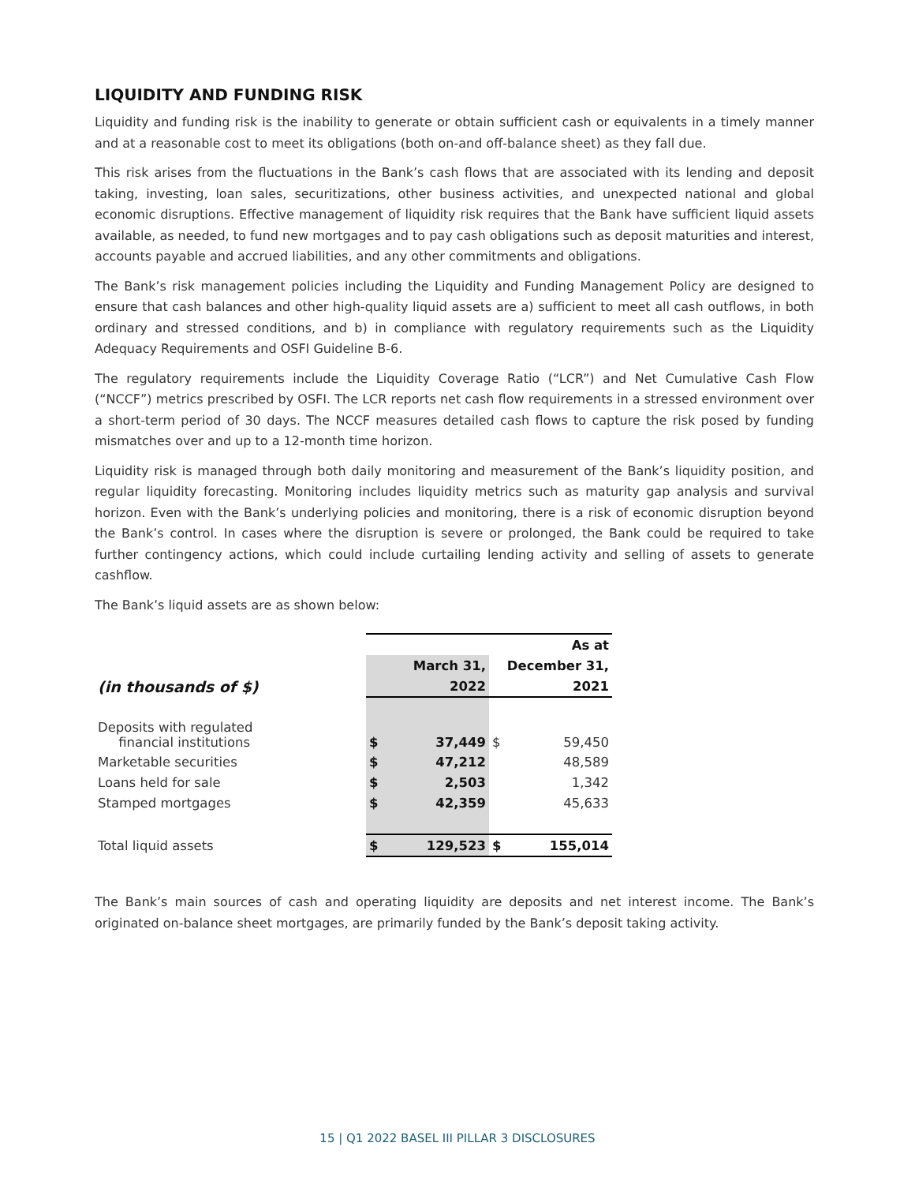LIQUIDITY AND FUNDING RISK
Liquidity and funding risk is the inability to generate or obtain sufficient cash or equivalents in a timely manner and at a reasonable cost to meet its obligations (both on-and off-balance sheet) as they fall due.
This risk arises from the fluctuations in the Bank’s cash flows that are associated with its lending and deposit taking, investing, loan sales, securitizations, other business activities, and unexpected national and global economic disruptions. Effective management of liquidity risk requires that the Bank have sufficient liquid assets available, as needed, to fund new mortgages and to pay cash obligations such as deposit maturities and interest, accounts payable and accrued liabilities, and any other commitments and obligations.
The Bank’s risk management policies including the Liquidity and Funding Management Policy are designed to ensure that cash balances and other high-quality liquid assets are a) sufficient to meet all cash outflows, in both ordinary and stressed conditions, and b) in compliance with regulatory requirements such as the Liquidity Adequacy Requirements and OSFI Guideline B-6.
The regulatory requirements include the Liquidity Coverage Ratio (“LCR”) and Net Cumulative Cash Flow (“NCCF”) metrics prescribed by OSFI. The LCR reports net cash flow requirements in a stressed environment over a short-term period of 30 days. The NCCF measures detailed cash flows to capture the risk posed by funding mismatches over and up to a 12-month time horizon.
Liquidity risk is managed through both daily monitoring and measurement of the Bank’s liquidity position, and regular liquidity forecasting. Monitoring includes liquidity metrics such as maturity gap analysis and survival horizon. Even with the Bank’s underlying policies and monitoring, there is a risk of economic disruption beyond the Bank’s control. In cases where the disruption is severe or prolonged, the Bank could be required to take further contingency actions, which could include curtailing lending activity and selling of assets to generate cashflow.
The Bank’s liquid assets are as shown below:
| | As at | | | |
| | March 31, | | December 31, | |
| (in thousands of $) | 2022 | | 2021 | |
| Deposits with regulated financial institutions | $ | 37,449 | $ | 59,450 |
| Marketable securities | $ | 47,212 | | 48,589 |
| Loans held for sale | $ | 2,503 | | 1,342 |
| Stamped mortgages | $ | 42,359 | | 45,633 |
| Total liquid assets | $ | 129,523 | $ | 155,014 |
The Bank’s main sources of cash and operating liquidity are deposits and net interest income. The Bank’s originated on-balance sheet mortgages, are primarily funded by the Bank’s deposit taking activity.
15 | Q1 2022 BASEL III PILLAR 3 DISCLOSURES